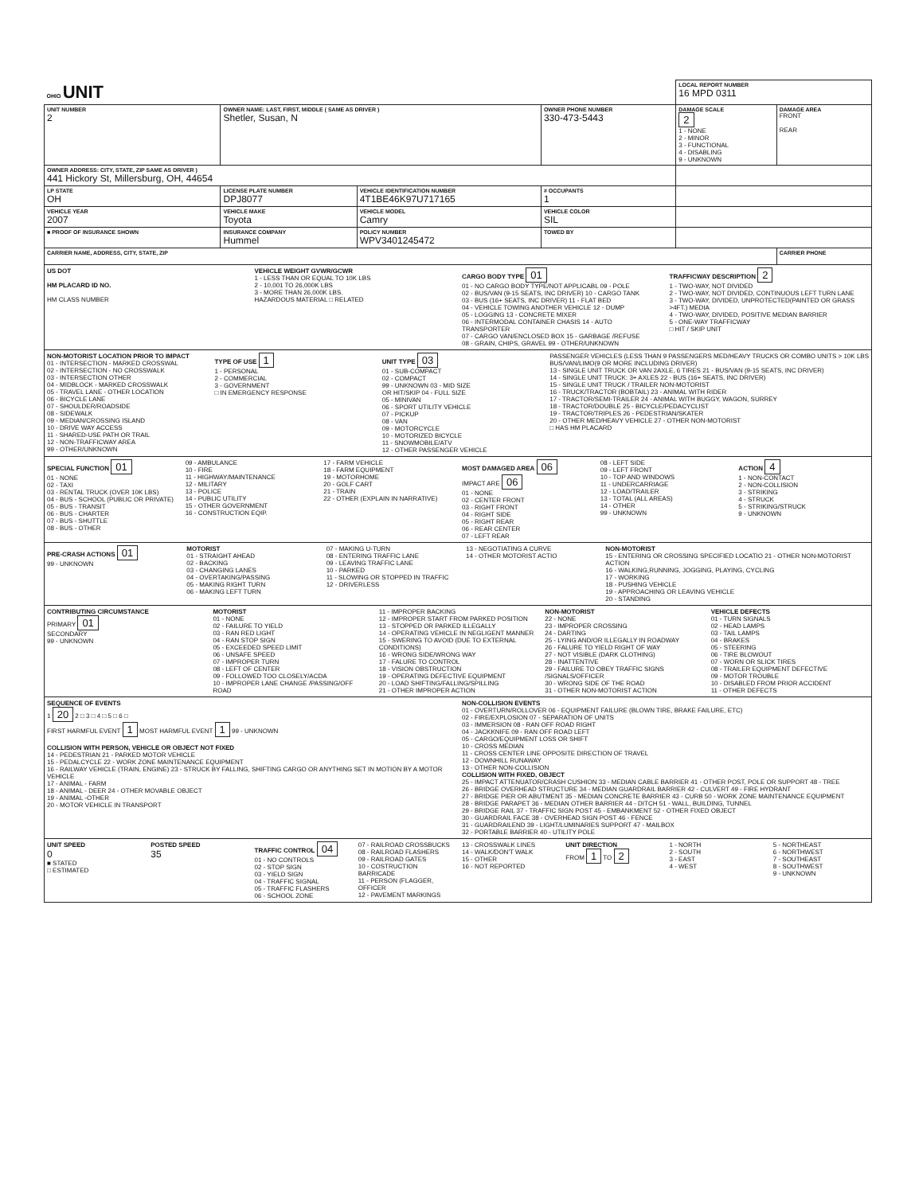| OHIO UNIT | | | | | LOCAL REPORT NUMBER 16 MPD 0311 | |
| UNIT NUMBER 2 | OWNER NAME: LAST, FIRST, MIDDLE ( SAME AS DRIVER ) Shetler, Susan, N | | | OWNER PHONE NUMBER 330-473-5443 | DAMAGE SCALE 2 1 - NONE 2 - MINOR 3 - FUNCTIONAL 4 - DISABLING 9 - UNKNOWN | DAMAGE AREA FRONT REAR |
| OWNER ADDRESS: CITY, STATE, ZIP SAME AS DRIVER ) 441 Hickory St, Millersburg, OH, 44654 | | | | | | |
| LP STATE OH | LICENSE PLATE NUMBER DPJ8077 | VEHICLE IDENTIFICATION NUMBER 4T1BE46K97U717165 | | # OCCUPANTS 1 | | |
| VEHICLE YEAR 2007 | VEHICLE MAKE Toyota | VEHICLE MODEL Camry | | VEHICLE COLOR SIL | | |
| ■ PROOF OF INSURANCE SHOWN | INSURANCE COMPANY Hummel | POLICY NUMBER WPV3401245472 | TOWED BY | | | |
| CARRIER NAME, ADDRESS, CITY, STATE, ZIP | | | | | | CARRIER PHONE |
US DOT
HM PLACARD ID NO.
HM CLASS NUMBER
VEHICLE WEIGHT GVWR/GCWR
1 - LESS THAN OR EQUAL TO 10K LBS
2 - 10,001 TO 26,000K LBS
3 - MORE THAN 26,000K LBS.
HAZARDOUS MATERIAL □ RELATED
CARGO BODY TYPE 01
01 - NO CARGO BODY TYPE/NOT APPLICABL 09 - POLE
02 - BUS/VAN (9-15 SEATS, INC DRIVER) 10 - CARGO TANK
03 - BUS (16+ SEATS, INC DRIVER) 11 - FLAT BED
04 - VEHICLE TOWING ANOTHER VEHICLE 12 - DUMP
05 - LOGGING 13 - CONCRETE MIXER
06 - INTERMODAL CONTAINER CHASIS 14 - AUTO TRANSPORTER
07 - CARGO VAN/ENCLOSED BOX 15 - GARBAGE /REFUSE
08 - GRAIN, CHIPS, GRAVEL 99 - OTHER/UNKNOWN
TRAFFICWAY DESCRIPTION 2
1 - TWO-WAY, NOT DIVIDED
2 - TWO-WAY, NOT DIVIDED, CONTINUOUS LEFT TURN LANE
3 - TWO-WAY, DIVIDED, UNPROTECTED(PAINTED OR GRASS >4FT.) MEDIA
4 - TWO-WAY, DIVIDED, POSITIVE MEDIAN BARRIER
5 - ONE-WAY TRAFFICWAY
□ HIT / SKIP UNIT
NON-MOTORIST LOCATION PRIOR TO IMPACT
01 - INTERSECTION - MARKED CROSSWAL
02 - INTERSECTION - NO CROSSWALK
03 - INTERSECTION OTHER
04 - MIDBLOCK - MARKED CROSSWALK
05 - TRAVEL LANE - OTHER LOCATION
06 - BICYCLE LANE
07 - SHOULDER/ROADSIDE
08 - SIDEWALK
09 - MEDIAN/CROSSING ISLAND
10 - DRIVE WAY ACCESS
11 - SHARED-USE PATH OR TRAIL
12 - NON-TRAFFICWAY AREA
99 - OTHER/UNKNOWN
TYPE OF USE 1
1 - PERSONAL
2 - COMMERCIAL
3 - GOVERNMENT
□ IN EMERGENCY RESPONSE
UNIT TYPE 03
01 - SUB-COMPACT
02 - COMPACT
99 - UNKNOWN 03 - MID SIZE
OR HIT/SKIP 04 - FULL SIZE
05 - MINIVAN
06 - SPORT UTILITY VEHICLE
07 - PICKUP
08 - VAN
09 - MOTORCYCLE
10 - MOTORIZED BICYCLE
11 - SNOWMOBILE/ATV
12 - OTHER PASSENGER VEHICLE
PASSENGER VEHICLES (LESS THAN 9 PASSENGERS MED/HEAVY TRUCKS OR COMBO UNITS > 10K LBS BUS/VAN/LIMO(9 OR MORE INCLUDING DRIVER)
13 - SINGLE UNIT TRUCK OR VAN 2AXLE, 6 TIRES 21 - BUS/VAN (9-15 SEATS, INC DRIVER)
14 - SINGLE UNIT TRUCK: 3+ AXLES 22 - BUS (16+ SEATS, INC DRIVER)
15 - SINGLE UNIT TRUCK / TRAILER NON-MOTORIST
16 - TRUCK/TRACTOR (BOBTAIL) 23 - ANIMAL WITH RIDER
17 - TRACTOR/SEMI-TRAILER 24 - ANIMAL WITH BUGGY, WAGON, SURREY
18 - TRACTOR/DOUBLE 25 - BICYCLE/PEDACYCLIST
19 - TRACTOR/TRIPLES 26 - PEDESTRIAN/SKATER
20 - OTHER MED/HEAVY VEHICLE 27 - OTHER NON-MOTORIST
□ HAS HM PLACARD
SPECIAL FUNCTION 01
01 - NONE
02 - TAXI
03 - RENTAL TRUCK (OVER 10K LBS)
04 - BUS - SCHOOL (PUBLIC OR PRIVATE)
05 - BUS - TRANSIT
06 - BUS - CHARTER
07 - BUS - SHUTTLE
08 - BUS - OTHER
09 - AMBULANCE
10 - FIRE
11 - HIGHWAY/MAINTENANCE
12 - MILITARY
13 - POLICE
14 - PUBLIC UTILITY
15 - OTHER GOVERNMENT
16 - CONSTRUCTION EQIP.
17 - FARM VEHICLE
18 - FARM EQUIPMENT
19 - MOTORHOME
20 - GOLF CART
21 - TRAIN
22 - OTHER (EXPLAIN IN NARRATIVE)
MOST DAMAGED AREA 06
IMPACT ARE 06
01 - NONE
02 - CENTER FRONT
03 - RIGHT FRONT
04 - RIGHT SIDE
05 - RIGHT REAR
06 - REAR CENTER
07 - LEFT REAR
08 - LEFT SIDE
09 - LEFT FRONT
10 - TOP AND WINDOWS
11 - UNDERCARRIAGE
12 - LOAD/TRAILER
13 - TOTAL (ALL AREAS)
14 - OTHER
99 - UNKNOWN
ACTION 4
1 - NON-CONTACT
2 - NON-COLLISION
3 - STRIKING
4 - STRUCK
5 - STRIKING/STRUCK
9 - UNKNOWN
PRE-CRASH ACTIONS 01
99 - UNKNOWN
MOTORIST
01 - STRAIGHT AHEAD
02 - BACKING
03 - CHANGING LANES
04 - OVERTAKING/PASSING
05 - MAKING RIGHT TURN
06 - MAKING LEFT TURN
07 - MAKING U-TURN
08 - ENTERING TRAFFIC LANE
09 - LEAVING TRAFFIC LANE
10 - PARKED
11 - SLOWING OR STOPPED IN TRAFFIC
12 - DRIVERLESS
13 - NEGOTIATING A CURVE
14 - OTHER MOTORIST ACTIO
NON-MOTORIST
15 - ENTERING OR CROSSING SPECIFIED LOCATIO 21 - OTHER NON-MOTORIST ACTION
16 - WALKING,RUNNING, JOGGING, PLAYING, CYCLING
17 - WORKING
18 - PUSHING VEHICLE
19 - APPROACHING OR LEAVING VEHICLE
20 - STANDING
CONTRIBUTING CIRCUMSTANCE
PRIMARY 01
SECONDARY
99 - UNKNOWN
MOTORIST
01 - NONE
02 - FAILURE TO YIELD
03 - RAN RED LIGHT
04 - RAN STOP SIGN
05 - EXCEEDED SPEED LIMIT
06 - UNSAFE SPEED
07 - IMPROPER TURN
08 - LEFT OF CENTER
09 - FOLLOWED TOO CLOSELY/ACDA
10 - IMPROPER LANE CHANGE /PASSING/OFF ROAD
11 - IMPROPER BACKING
12 - IMPROPER START FROM PARKED POSITION
13 - STOPPED OR PARKED ILLEGALLY
14 - OPERATING VEHICLE IN NEGLIGENT MANNER
15 - SWERING TO AVOID (DUE TO EXTERNAL CONDITIONS)
16 - WRONG SIDE/WRONG WAY
17 - FALURE TO CONTROL
18 - VISION OBSTRUCTION
19 - OPERATING DEFECTIVE EQUIPMENT
20 - LOAD SHIFTING/FALLING/SPILLING
21 - OTHER IMPROPER ACTION
NON-MOTORIST
22 - NONE
23 - IMPROPER CROSSING
24 - DARTING
25 - LYING AND/OR ILLEGALLY IN ROADWAY
26 - FALURE TO YIELD RIGHT OF WAY
27 - NOT VISIBLE (DARK CLOTHING)
28 - INATTENTIVE
29 - FAILURE TO OBEY TRAFFIC SIGNS /SIGNALS/OFFICER
30 - WRONG SIDE OF THE ROAD
31 - OTHER NON-MOTORIST ACTION
VEHICLE DEFECTS
01 - TURN SIGNALS
02 - HEAD LAMPS
03 - TAIL LAMPS
04 - BRAKES
05 - STEERING
06 - TIRE BLOWOUT
07 - WORN OR SLICK TIRES
08 - TRAILER EQUIPMENT DEFECTIVE
09 - MOTOR TROUBLE
10 - DISABLED FROM PRIOR ACCIDENT
11 - OTHER DEFECTS
SEQUENCE OF EVENTS
1 20 2 □ 3 □ 4 □ 5 □ 6 □
FIRST HARMFUL EVENT 1 MOST HARMFUL EVENT 1 99 - UNKNOWN
COLLISION WITH PERSON, VEHICLE OR OBJECT NOT FIXED
14 - PEDESTRIAN 21 - PARKED MOTOR VEHICLE
15 - PEDALCYCLE 22 - WORK ZONE MAINTENANCE EQUIPMENT
16 - RAILWAY VEHICLE (TRAIN, ENGINE) 23 - STRUCK BY FALLING, SHIFTING CARGO OR ANYTHING SET IN MOTION BY A MOTOR VEHICLE
17 - ANIMAL - FARM
18 - ANIMAL - DEER 24 - OTHER MOVABLE OBJECT
19 - ANIMAL -OTHER
20 - MOTOR VEHICLE IN TRANSPORT
NON-COLLISION EVENTS
01 - OVERTURN/ROLLOVER 06 - EQUIPMENT FAILURE (BLOWN TIRE, BRAKE FAILURE, ETC)
02 - FIRE/EXPLOSION 07 - SEPARATION OF UNITS
03 - IMMERSION 08 - RAN OFF ROAD RIGHT
04 - JACKKNIFE 09 - RAN OFF ROAD LEFT
05 - CARGO/EQUIPMENT LOSS OR SHIFT
10 - CROSS MEDIAN
11 - CROSS CENTER LINE OPPOSITE DIRECTION OF TRAVEL
12 - DOWNHILL RUNAWAY
13 - OTHER NON-COLLISION
COLLISION WITH FIXED, OBJECT
25 - IMPACT ATTENUATOR/CRASH CUSHION 33 - MEDIAN CABLE BARRIER 41 - OTHER POST, POLE OR SUPPORT 48 - TREE
26 - BRIDGE OVERHEAD STRUCTURE 34 - MEDIAN GUARDRAIL BARRIER 42 - CULVERT 49 - FIRE HYDRANT
27 - BRIDGE PIER OR ABUTMENT 35 - MEDIAN CONCRETE BARRIER 43 - CURB 50 - WORK ZONE MAINTENANCE EQUIPMENT
28 - BRIDGE PARAPET 36 - MEDIAN OTHER BARRIER 44 - DITCH 51 - WALL, BUILDING, TUNNEL
29 - BRIDGE RAIL 37 - TRAFFIC SIGN POST 45 - EMBANKMENT 52 - OTHER FIXED OBJECT
30 - GUARDRAIL FACE 38 - OVERHEAD SIGN POST 46 - FENCE
31 - GUARDRAILEND 39 - LIGHT/LUMINARIES SUPPORT 47 - MAILBOX
32 - PORTABLE BARRIER 40 - UTILITY POLE
UNIT SPEED
0
■ STATED
□ ESTIMATED
POSTED SPEED
35
TRAFFIC CONTROL 04
01 - NO CONTROLS
02 - STOP SIGN
03 - YIELD SIGN
04 - TRAFFIC SIGNAL
05 - TRAFFIC FLASHERS
06 - SCHOOL ZONE
07 - RAILROAD CROSSBUCKS
08 - RAILROAD FLASHERS
09 - RAILROAD GATES
10 - COSTRUCTION BARRICADE
11 - PERSON (FLAGGER, OFFICER
12 - PAVEMENT MARKINGS
13 - CROSSWALK LINES
14 - WALK/DON'T WALK
15 - OTHER
16 - NOT REPORTED
UNIT DIRECTION
FROM 1 TO 2
1 - NORTH
2 - SOUTH
3 - EAST
4 - WEST
5 - NORTHEAST
6 - NORTHWEST
7 - SOUTHEAST
8 - SOUTHWEST
9 - UNKNOWN